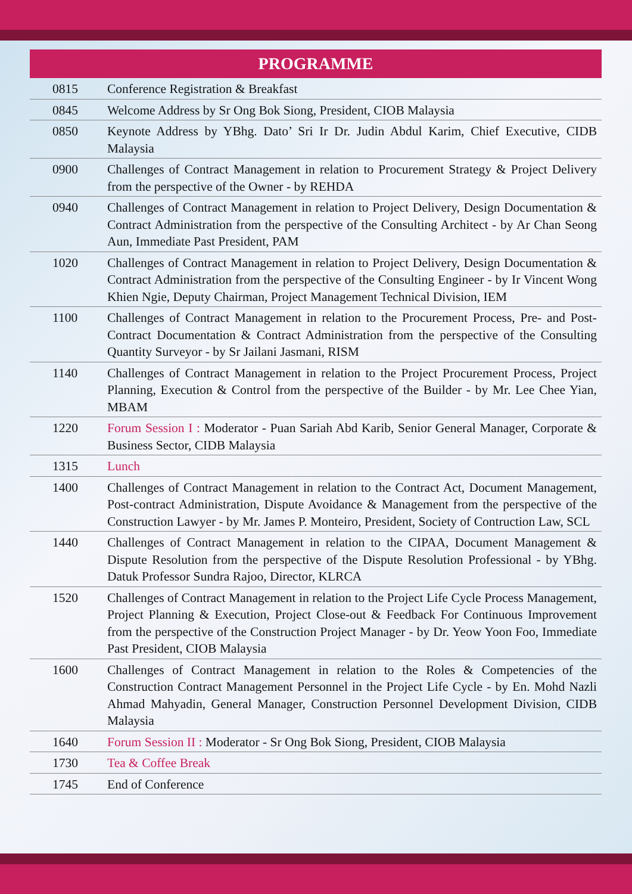PROGRAMME
| 0815 | Conference Registration & Breakfast |
| 0845 | Welcome Address by Sr Ong Bok Siong, President, CIOB Malaysia |
| 0850 | Keynote Address by YBhg. Dato’ Sri Ir Dr. Judin Abdul Karim, Chief Executive, CIDB Malaysia |
| 0900 | Challenges of Contract Management in relation to Procurement Strategy & Project Delivery from the perspective of the Owner - by REHDA |
| 0940 | Challenges of Contract Management in relation to Project Delivery, Design Documentation & Contract Administration from the perspective of the Consulting Architect - by Ar Chan Seong Aun, Immediate Past President, PAM |
| 1020 | Challenges of Contract Management in relation to Project Delivery, Design Documentation & Contract Administration from the perspective of the Consulting Engineer - by Ir Vincent Wong Khien Ngie, Deputy Chairman, Project Management Technical Division, IEM |
| 1100 | Challenges of Contract Management in relation to the Procurement Process, Pre- and Post-Contract Documentation & Contract Administration from the perspective of the Consulting Quantity Surveyor - by Sr Jailani Jasmani, RISM |
| 1140 | Challenges of Contract Management in relation to the Project Procurement Process, Project Planning, Execution & Control from the perspective of the Builder - by Mr. Lee Chee Yian, MBAM |
| 1220 | Forum Session I : Moderator - Puan Sariah Abd Karib, Senior General Manager, Corporate & Business Sector, CIDB Malaysia |
| 1315 | Lunch |
| 1400 | Challenges of Contract Management in relation to the Contract Act, Document Management, Post-contract Administration, Dispute Avoidance & Management from the perspective of the Construction Lawyer - by Mr. James P. Monteiro, President, Society of Contruction Law, SCL |
| 1440 | Challenges of Contract Management in relation to the CIPAA, Document Management & Dispute Resolution from the perspective of the Dispute Resolution Professional - by YBhg. Datuk Professor Sundra Rajoo, Director, KLRCA |
| 1520 | Challenges of Contract Management in relation to the Project Life Cycle Process Management, Project Planning & Execution, Project Close-out & Feedback For Continuous Improvement from the perspective of the Construction Project Manager - by Dr. Yeow Yoon Foo, Immediate Past President, CIOB Malaysia |
| 1600 | Challenges of Contract Management in relation to the Roles & Competencies of the Construction Contract Management Personnel in the Project Life Cycle - by En. Mohd Nazli Ahmad Mahyadin, General Manager, Construction Personnel Development Division, CIDB Malaysia |
| 1640 | Forum Session II : Moderator - Sr Ong Bok Siong, President, CIOB Malaysia |
| 1730 | Tea & Coffee Break |
| 1745 | End of Conference |